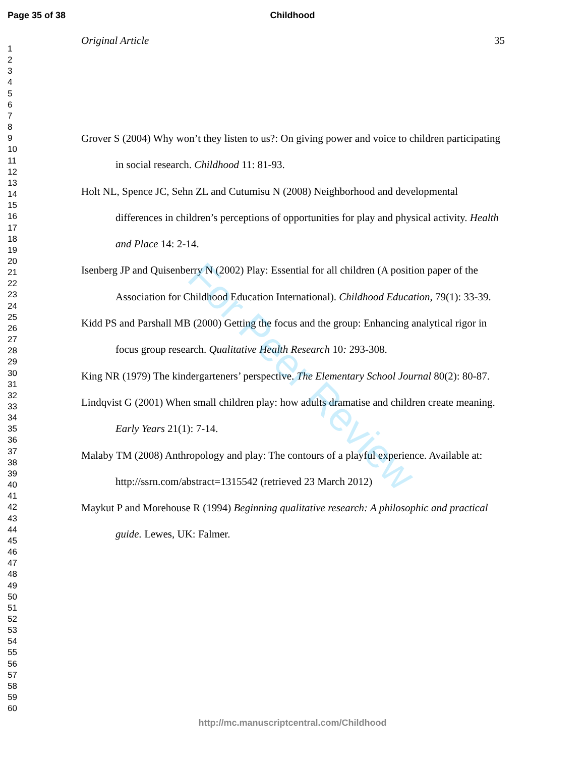For Peer Review
Page 35 of 38 Childhood
1
2
3
4
5
6
7
8
9
10
11
12
13
14
15
16
17
18
19
20
21
22
23
24
25
26
27
28
29
30
31
32
33
34
35
36
37
38
39
40
41
42
43
44
45
46
47
48
49
50
51
52
53
54
55
56
57
58
59
60
Original Article 35
Grover S (2004) Why won’t they listen to us?: On giving power and voice to children participating in social research. Childhood 11: 81-93.
Holt NL, Spence JC, Sehn ZL and Cutumisu N (2008) Neighborhood and developmental differences in children’s perceptions of opportunities for play and physical activity. Health and Place 14: 2-14.
Isenberg JP and Quisenberry N (2002) Play: Essential for all children (A position paper of the Association for Childhood Education International). Childhood Education, 79(1): 33-39.
Kidd PS and Parshall MB (2000) Getting the focus and the group: Enhancing analytical rigor in focus group research. Qualitative Health Research 10: 293-308.
King NR (1979) The kindergarteners’ perspective. The Elementary School Journal 80(2): 80-87.
Lindqvist G (2001) When small children play: how adults dramatise and children create meaning. Early Years 21(1): 7-14.
Malaby TM (2008) Anthropology and play: The contours of a playful experience. Available at: http://ssrn.com/abstract=1315542 (retrieved 23 March 2012)
Maykut P and Morehouse R (1994) Beginning qualitative research: A philosophic and practical guide. Lewes, UK: Falmer.
http://mc.manuscriptcentral.com/Childhood